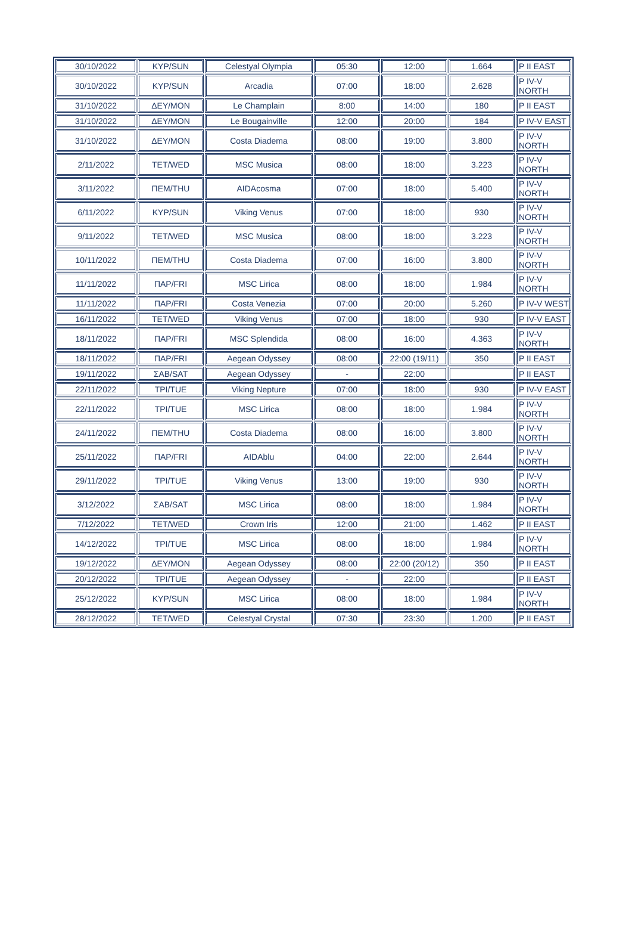| 30/10/2022 | ΚΥΡ/SUN | Celestyal Olympia | 05:30 | 12:00 | 1.664 | P II EAST |
| 30/10/2022 | ΚΥΡ/SUN | Arcadia | 07:00 | 18:00 | 2.628 | P IV-V NORTH |
| 31/10/2022 | ΔΕΥ/MON | Le Champlain | 8:00 | 14:00 | 180 | P II EAST |
| 31/10/2022 | ΔΕΥ/MON | Le Bougainville | 12:00 | 20:00 | 184 | P IV-V EAST |
| 31/10/2022 | ΔΕΥ/MON | Costa Diadema | 08:00 | 19:00 | 3.800 | P IV-V NORTH |
| 2/11/2022 | ΤΕΤ/WED | MSC Musica | 08:00 | 18:00 | 3.223 | P IV-V NORTH |
| 3/11/2022 | ΠΕΜ/THU | AIDAcosma | 07:00 | 18:00 | 5.400 | P IV-V NORTH |
| 6/11/2022 | ΚΥΡ/SUN | Viking Venus | 07:00 | 18:00 | 930 | P IV-V NORTH |
| 9/11/2022 | ΤΕΤ/WED | MSC Musica | 08:00 | 18:00 | 3.223 | P IV-V NORTH |
| 10/11/2022 | ΠΕΜ/THU | Costa Diadema | 07:00 | 16:00 | 3.800 | P IV-V NORTH |
| 11/11/2022 | ΠΑΡ/FRI | MSC Lirica | 08:00 | 18:00 | 1.984 | P IV-V NORTH |
| 11/11/2022 | ΠΑΡ/FRI | Costa Venezia | 07:00 | 20:00 | 5.260 | P IV-V WEST |
| 16/11/2022 | ΤΕΤ/WED | Viking Venus | 07:00 | 18:00 | 930 | P IV-V EAST |
| 18/11/2022 | ΠΑΡ/FRI | MSC Splendida | 08:00 | 16:00 | 4.363 | P IV-V NORTH |
| 18/11/2022 | ΠΑΡ/FRI | Aegean Odyssey | 08:00 | 22:00 (19/11) | 350 | P II EAST |
| 19/11/2022 | ΣΑΒ/SAT | Aegean Odyssey | - | 22:00 | | P II EAST |
| 22/11/2022 | ΤΡΙ/TUE | Viking Nepture | 07:00 | 18:00 | 930 | P IV-V EAST |
| 22/11/2022 | ΤΡΙ/TUE | MSC Lirica | 08:00 | 18:00 | 1.984 | P IV-V NORTH |
| 24/11/2022 | ΠΕΜ/THU | Costa Diadema | 08:00 | 16:00 | 3.800 | P IV-V NORTH |
| 25/11/2022 | ΠΑΡ/FRI | AIDAblu | 04:00 | 22:00 | 2.644 | P IV-V NORTH |
| 29/11/2022 | ΤΡΙ/TUE | Viking Venus | 13:00 | 19:00 | 930 | P IV-V NORTH |
| 3/12/2022 | ΣΑΒ/SAT | MSC Lirica | 08:00 | 18:00 | 1.984 | P IV-V NORTH |
| 7/12/2022 | ΤΕΤ/WED | Crown Iris | 12:00 | 21:00 | 1.462 | P II EAST |
| 14/12/2022 | ΤΡΙ/TUE | MSC Lirica | 08:00 | 18:00 | 1.984 | P IV-V NORTH |
| 19/12/2022 | ΔΕΥ/MON | Aegean Odyssey | 08:00 | 22:00 (20/12) | 350 | P II EAST |
| 20/12/2022 | ΤΡΙ/TUE | Aegean Odyssey | - | 22:00 | | P II EAST |
| 25/12/2022 | ΚΥΡ/SUN | MSC Lirica | 08:00 | 18:00 | 1.984 | P IV-V NORTH |
| 28/12/2022 | ΤΕΤ/WED | Celestyal Crystal | 07:30 | 23:30 | 1.200 | P II EAST |